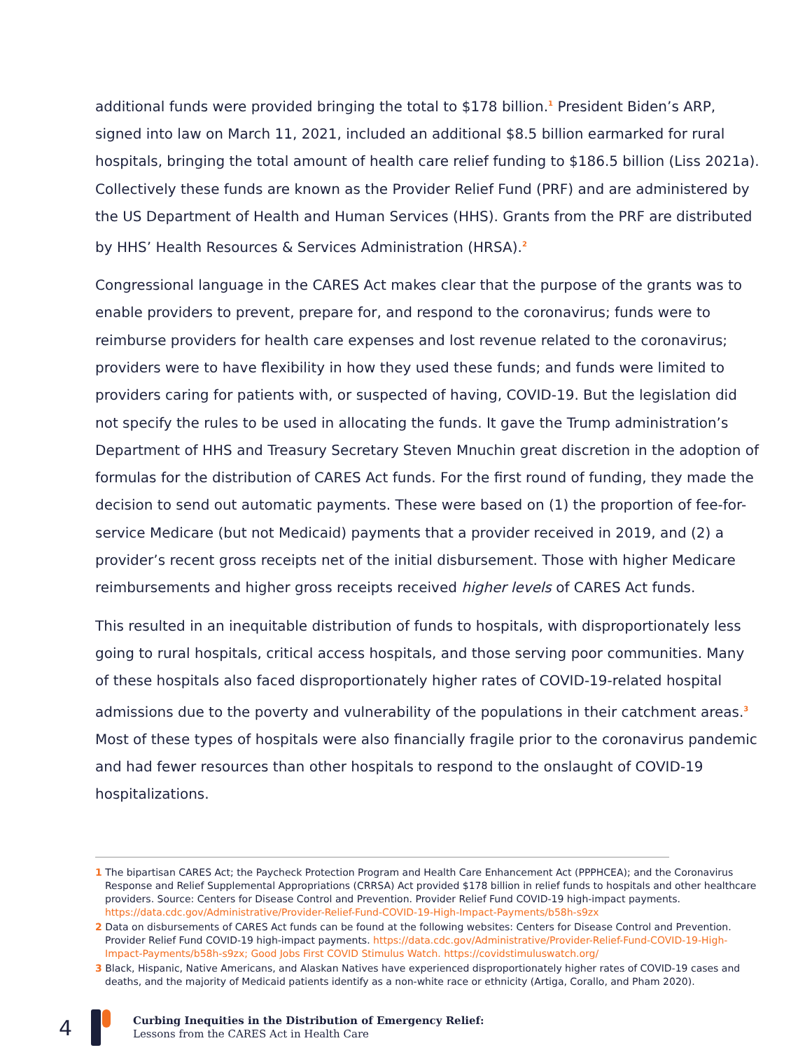additional funds were provided bringing the total to $178 billion.<sup>1</sup> President Biden’s ARP, signed into law on March 11, 2021, included an additional $8.5 billion earmarked for rural hospitals, bringing the total amount of health care relief funding to $186.5 billion (Liss 2021a). Collectively these funds are known as the Provider Relief Fund (PRF) and are administered by the US Department of Health and Human Services (HHS). Grants from the PRF are distributed by HHS’ Health Resources & Services Administration (HRSA).<sup>2</sup>
Congressional language in the CARES Act makes clear that the purpose of the grants was to enable providers to prevent, prepare for, and respond to the coronavirus; funds were to reimburse providers for health care expenses and lost revenue related to the coronavirus; providers were to have flexibility in how they used these funds; and funds were limited to providers caring for patients with, or suspected of having, COVID-19. But the legislation did not specify the rules to be used in allocating the funds. It gave the Trump administration’s Department of HHS and Treasury Secretary Steven Mnuchin great discretion in the adoption of formulas for the distribution of CARES Act funds. For the first round of funding, they made the decision to send out automatic payments. These were based on (1) the proportion of fee-for-service Medicare (but not Medicaid) payments that a provider received in 2019, and (2) a provider’s recent gross receipts net of the initial disbursement. Those with higher Medicare reimbursements and higher gross receipts received higher levels of CARES Act funds.
This resulted in an inequitable distribution of funds to hospitals, with disproportionately less going to rural hospitals, critical access hospitals, and those serving poor communities. Many of these hospitals also faced disproportionately higher rates of COVID-19-related hospital admissions due to the poverty and vulnerability of the populations in their catchment areas.<sup>3</sup> Most of these types of hospitals were also financially fragile prior to the coronavirus pandemic and had fewer resources than other hospitals to respond to the onslaught of COVID-19 hospitalizations.
1 The bipartisan CARES Act; the Paycheck Protection Program and Health Care Enhancement Act (PPPHCEA); and the Coronavirus Response and Relief Supplemental Appropriations (CRRSA) Act provided $178 billion in relief funds to hospitals and other healthcare providers. Source: Centers for Disease Control and Prevention. Provider Relief Fund COVID-19 high-impact payments. https://data.cdc.gov/Administrative/Provider-Relief-Fund-COVID-19-High-Impact-Payments/b58h-s9zx
2 Data on disbursements of CARES Act funds can be found at the following websites: Centers for Disease Control and Prevention. Provider Relief Fund COVID-19 high-impact payments. https://data.cdc.gov/Administrative/Provider-Relief-Fund-COVID-19-High-Impact-Payments/b58h-s9zx; Good Jobs First COVID Stimulus Watch. https://covidstimuluswatch.org/
3 Black, Hispanic, Native Americans, and Alaskan Natives have experienced disproportionately higher rates of COVID-19 cases and deaths, and the majority of Medicaid patients identify as a non-white race or ethnicity (Artiga, Corallo, and Pham 2020).
4
Curbing Inequities in the Distribution of Emergency Relief:
Lessons from the CARES Act in Health Care